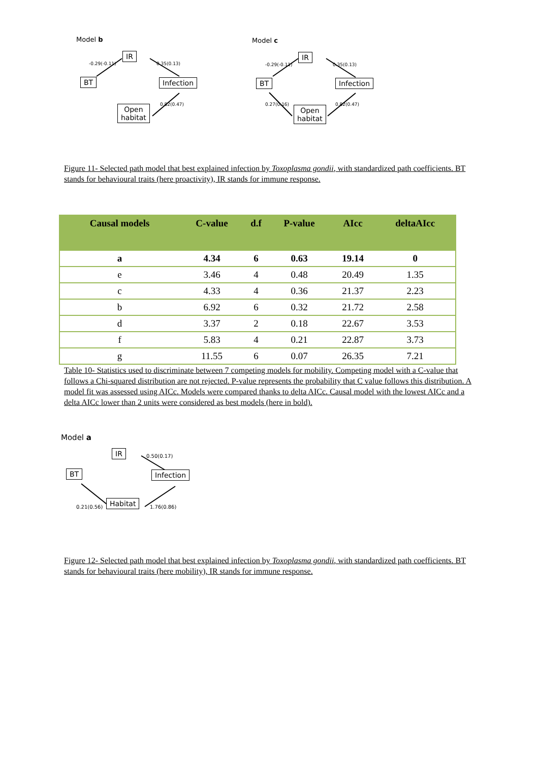Model b
BT
IR
Infection
Open
habitat
-0.29(-0.11) 0.35(0.13)
0.82(0.47)
Model c
BT
IR
Infection
Open
habitat
-0.29(-0.11) 0.35(0.13)
0.27(0.16) 0.82(0.47)
Figure 11- Selected path model that best explained infection by Toxoplasma gondii, with standardized path coefficients. BT stands for behavioural traits (here proactivity), IR stands for immune response.
| Causal models | C-value | d.f | P-value | AIcc | deltaAIcc |
| --- | --- | --- | --- | --- | --- |
| a | 4.34 | 6 | 0.63 | 19.14 | 0 |
| e | 3.46 | 4 | 0.48 | 20.49 | 1.35 |
| c | 4.33 | 4 | 0.36 | 21.37 | 2.23 |
| b | 6.92 | 6 | 0.32 | 21.72 | 2.58 |
| d | 3.37 | 2 | 0.18 | 22.67 | 3.53 |
| f | 5.83 | 4 | 0.21 | 22.87 | 3.73 |
| g | 11.55 | 6 | 0.07 | 26.35 | 7.21 |
Table 10- Statistics used to discriminate between 7 competing models for mobility. Competing model with a C-value that follows a Chi-squared distribution are not rejected. P-value represents the probability that C value follows this distribution. A model fit was assessed using AICc. Models were compared thanks to delta AICc. Causal model with the lowest AICc and a delta AICc lower than 2 units were considered as best models (here in bold).
Model a
BT
IR
Infection
Habitat
0.50(0.17)
0.21(0.56) 1.76(0.86)
Figure 12- Selected path model that best explained infection by Toxoplasma gondii, with standardized path coefficients. BT stands for behavioural traits (here mobility), IR stands for immune response.